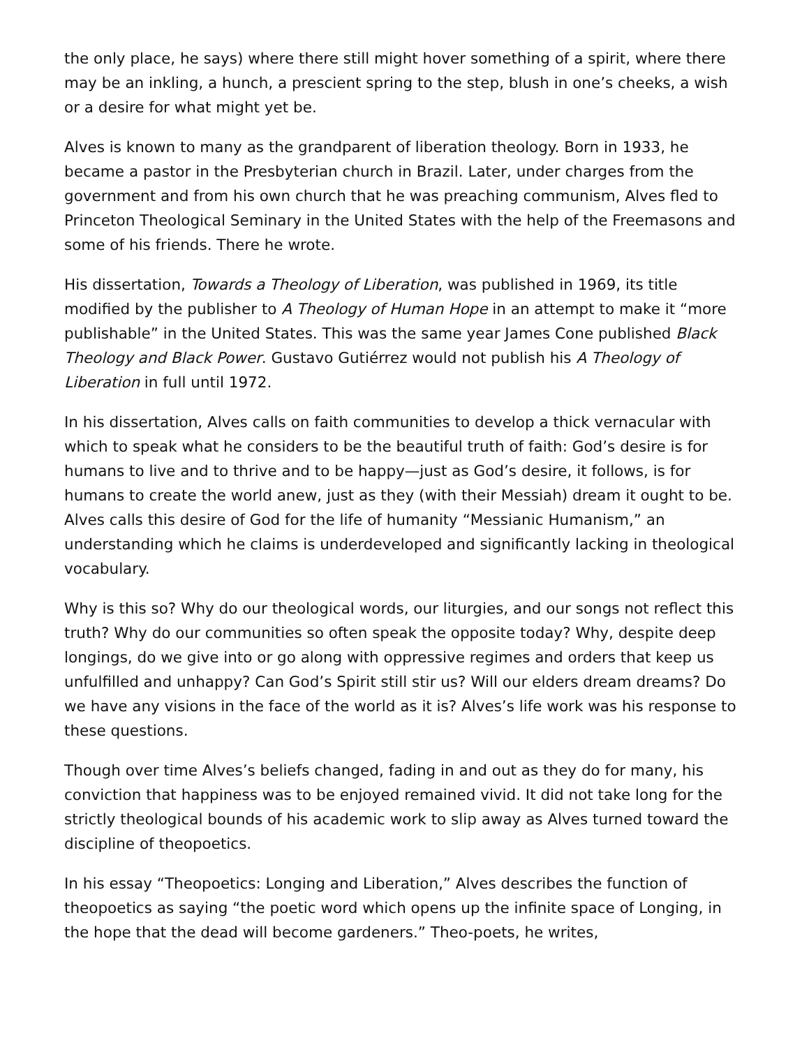the only place, he says) where there still might hover something of a spirit, where there may be an inkling, a hunch, a prescient spring to the step, blush in one’s cheeks, a wish or a desire for what might yet be.
Alves is known to many as the grandparent of liberation theology. Born in 1933, he became a pastor in the Presbyterian church in Brazil. Later, under charges from the government and from his own church that he was preaching communism, Alves fled to Princeton Theological Seminary in the United States with the help of the Freemasons and some of his friends. There he wrote.
His dissertation, Towards a Theology of Liberation, was published in 1969, its title modified by the publisher to A Theology of Human Hope in an attempt to make it “more publishable” in the United States. This was the same year James Cone published Black Theology and Black Power. Gustavo Gutiérrez would not publish his A Theology of Liberation in full until 1972.
In his dissertation, Alves calls on faith communities to develop a thick vernacular with which to speak what he considers to be the beautiful truth of faith: God’s desire is for humans to live and to thrive and to be happy—just as God’s desire, it follows, is for humans to create the world anew, just as they (with their Messiah) dream it ought to be. Alves calls this desire of God for the life of humanity “Messianic Humanism,” an understanding which he claims is underdeveloped and significantly lacking in theological vocabulary.
Why is this so? Why do our theological words, our liturgies, and our songs not reflect this truth? Why do our communities so often speak the opposite today? Why, despite deep longings, do we give into or go along with oppressive regimes and orders that keep us unfulfilled and unhappy? Can God’s Spirit still stir us? Will our elders dream dreams? Do we have any visions in the face of the world as it is? Alves’s life work was his response to these questions.
Though over time Alves’s beliefs changed, fading in and out as they do for many, his conviction that happiness was to be enjoyed remained vivid. It did not take long for the strictly theological bounds of his academic work to slip away as Alves turned toward the discipline of theopoetics.
In his essay “Theopoetics: Longing and Liberation,” Alves describes the function of theopoetics as saying “the poetic word which opens up the infinite space of Longing, in the hope that the dead will become gardeners.” Theo-poets, he writes,